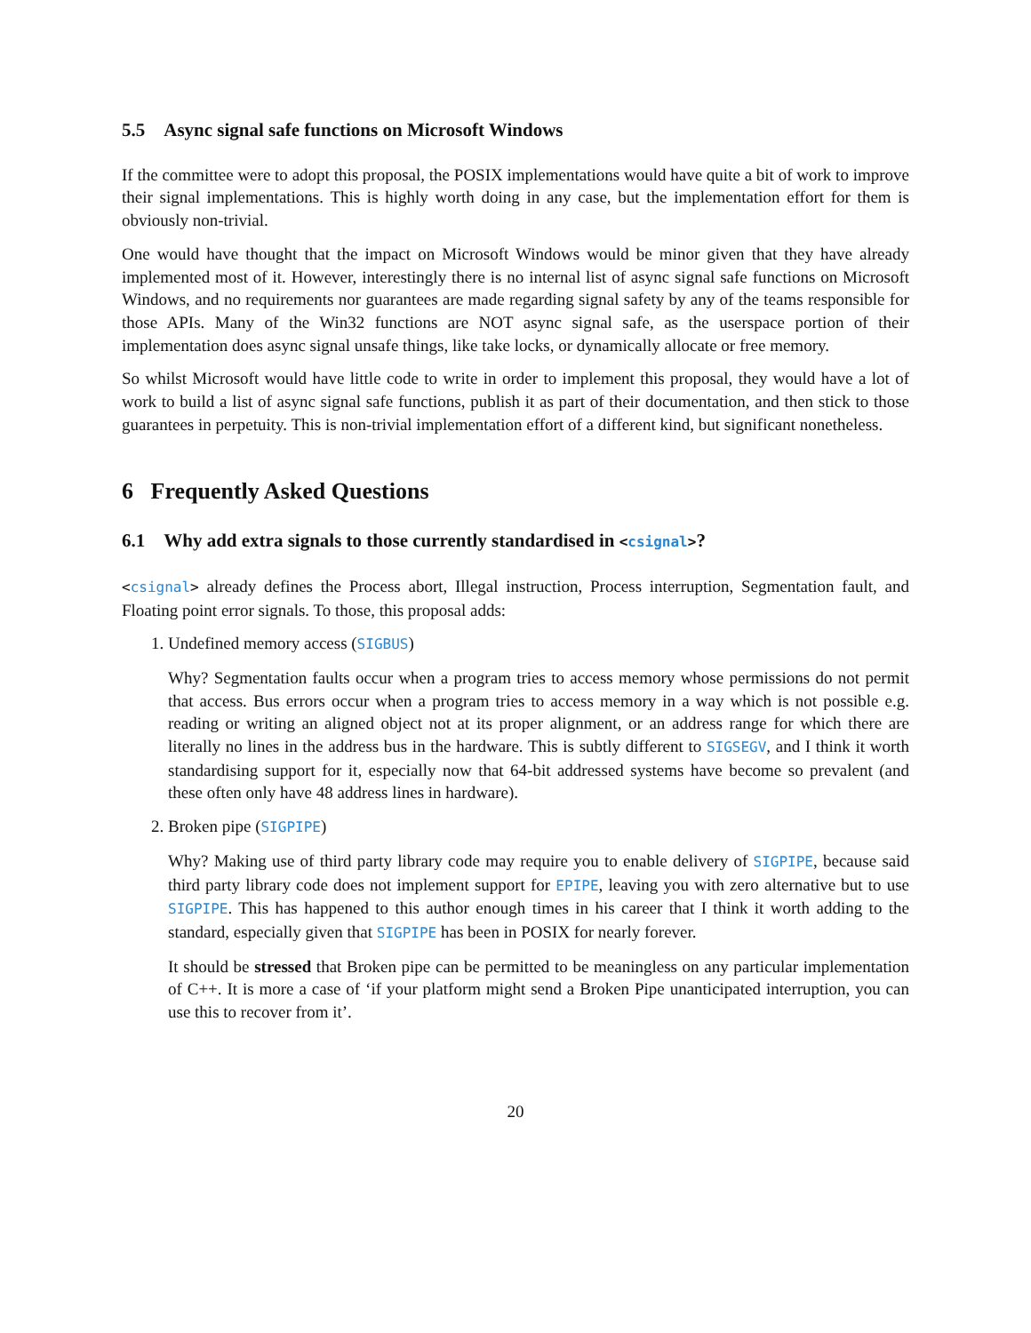5.5 Async signal safe functions on Microsoft Windows
If the committee were to adopt this proposal, the POSIX implementations would have quite a bit of work to improve their signal implementations. This is highly worth doing in any case, but the implementation effort for them is obviously non-trivial.
One would have thought that the impact on Microsoft Windows would be minor given that they have already implemented most of it. However, interestingly there is no internal list of async signal safe functions on Microsoft Windows, and no requirements nor guarantees are made regarding signal safety by any of the teams responsible for those APIs. Many of the Win32 functions are NOT async signal safe, as the userspace portion of their implementation does async signal unsafe things, like take locks, or dynamically allocate or free memory.
So whilst Microsoft would have little code to write in order to implement this proposal, they would have a lot of work to build a list of async signal safe functions, publish it as part of their documentation, and then stick to those guarantees in perpetuity. This is non-trivial implementation effort of a different kind, but significant nonetheless.
6 Frequently Asked Questions
6.1 Why add extra signals to those currently standardised in <csignal>?
<csignal> already defines the Process abort, Illegal instruction, Process interruption, Segmentation fault, and Floating point error signals. To those, this proposal adds:
1. Undefined memory access (SIGBUS)
Why? Segmentation faults occur when a program tries to access memory whose permissions do not permit that access. Bus errors occur when a program tries to access memory in a way which is not possible e.g. reading or writing an aligned object not at its proper alignment, or an address range for which there are literally no lines in the address bus in the hardware. This is subtly different to SIGSEGV, and I think it worth standardising support for it, especially now that 64-bit addressed systems have become so prevalent (and these often only have 48 address lines in hardware).
2. Broken pipe (SIGPIPE)
Why? Making use of third party library code may require you to enable delivery of SIGPIPE, because said third party library code does not implement support for EPIPE, leaving you with zero alternative but to use SIGPIPE. This has happened to this author enough times in his career that I think it worth adding to the standard, especially given that SIGPIPE has been in POSIX for nearly forever.
It should be stressed that Broken pipe can be permitted to be meaningless on any particular implementation of C++. It is more a case of ‘if your platform might send a Broken Pipe unanticipated interruption, you can use this to recover from it’.
20